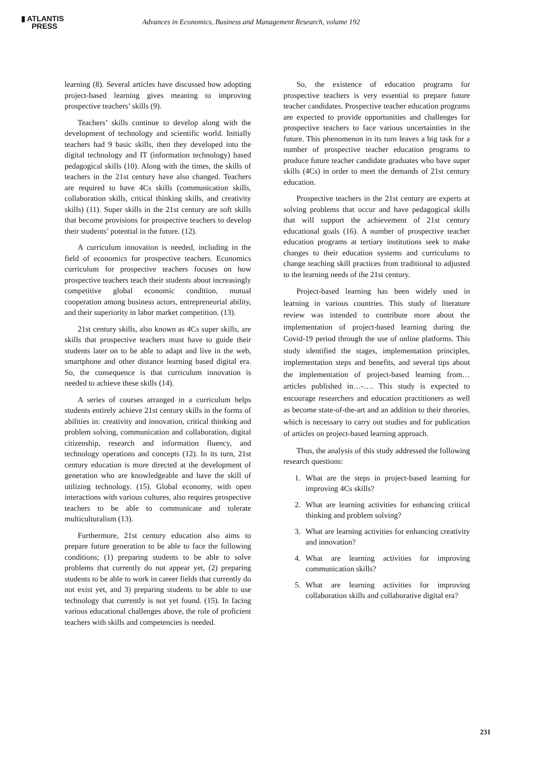▮ ATLANTIS
PRESS
Advances in Economics, Business and Management Research, volume 192
learning (8). Several articles have discussed how adopting project-based learning gives meaning to improving prospective teachers’ skills (9).
Teachers’ skills continue to develop along with the development of technology and scientific world. Initially teachers had 9 basic skills, then they developed into the digital technology and IT (information technology) based pedagogical skills (10). Along with the times, the skills of teachers in the 21st century have also changed. Teachers are required to have 4Cs skills (communication skills, collaboration skills, critical thinking skills, and creativity skills) (11). Super skills in the 21st century are soft skills that become provisions for prospective teachers to develop their students’ potential in the future. (12).
A curriculum innovation is needed, including in the field of economics for prospective teachers. Economics curriculum for prospective teachers focuses on how prospective teachers teach their students about increasingly competitive global economic condition, mutual cooperation among business actors, entrepreneurial ability, and their superiority in labor market competition. (13).
21st century skills, also known as 4Cs super skills, are skills that prospective teachers must have to guide their students later on to be able to adapt and live in the web, smartphone and other distance learning based digital era. So, the consequence is that curriculum innovation is needed to achieve these skills (14).
A series of courses arranged in a curriculum helps students entirely achieve 21st century skills in the forms of abilities in: creativity and innovation, critical thinking and problem solving, communication and collaboration, digital citizenship, research and information fluency, and technology operations and concepts (12). In its turn, 21st century education is more directed at the development of generation who are knowledgeable and have the skill of utilizing technology. (15). Global economy, with open interactions with various cultures, also requires prospective teachers to be able to communicate and tolerate multiculturalism (13).
Furthermore, 21st century education also aims to prepare future generation to be able to face the following conditions; (1) preparing students to be able to solve problems that currently do not appear yet, (2) preparing students to be able to work in career fields that currently do not exist yet, and 3) preparing students to be able to use technology that currently is not yet found. (15). In facing various educational challenges above, the role of proficient teachers with skills and competencies is needed.
So, the existence of education programs for prospective teachers is very essential to prepare future teacher candidates. Prospective teacher education programs are expected to provide opportunities and challenges for prospective teachers to face various uncertainties in the future. This phenomenon in its turn leaves a big task for a number of prospective teacher education programs to produce future teacher candidate graduates who have super skills (4Cs) in order to meet the demands of 21st century education.
Prospective teachers in the 21st century are experts at solving problems that occur and have pedagogical skills that will support the achievement of 21st century educational goals (16). A number of prospective teacher education programs at tertiary institutions seek to make changes to their education systems and curriculums to change teaching skill practices from traditional to adjusted to the learning needs of the 21st century.
Project-based learning has been widely used in learning in various countries. This study of literature review was intended to contribute more about the implementation of project-based learning during the Covid-19 period through the use of online platforms. This study identified the stages, implementation principles, implementation steps and benefits, and several tips about the implementation of project-based learning from…articles published in…-…. This study is expected to encourage researchers and education practitioners as well as become state-of-the-art and an addition to their theories, which is necessary to carry out studies and for publication of articles on project-based learning approach.
Thus, the analysis of this study addressed the following research questions:
1. What are the steps in project-based learning for improving 4Cs skills?
2. What are learning activities for enhancing critical thinking and problem solving?
3. What are learning activities for enhancing creativity and innovation?
4. What are learning activities for improving communication skills?
5. What are learning activities for improving collaboration skills and collaborative digital era?
231